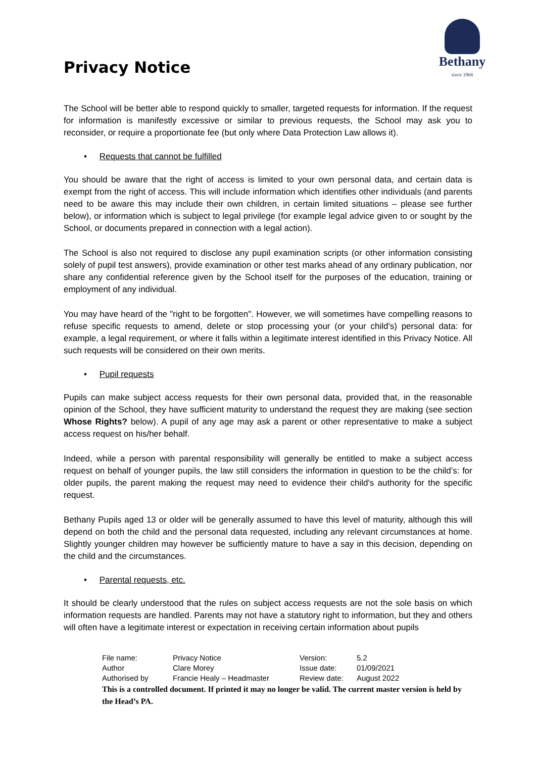Privacy Notice
Bethany
since 1866
The School will be better able to respond quickly to smaller, targeted requests for information. If the request for information is manifestly excessive or similar to previous requests, the School may ask you to reconsider, or require a proportionate fee (but only where Data Protection Law allows it).
• Requests that cannot be fulfilled
You should be aware that the right of access is limited to your own personal data, and certain data is exempt from the right of access. This will include information which identifies other individuals (and parents need to be aware this may include their own children, in certain limited situations – please see further below), or information which is subject to legal privilege (for example legal advice given to or sought by the School, or documents prepared in connection with a legal action).
The School is also not required to disclose any pupil examination scripts (or other information consisting solely of pupil test answers), provide examination or other test marks ahead of any ordinary publication, nor share any confidential reference given by the School itself for the purposes of the education, training or employment of any individual.
You may have heard of the "right to be forgotten". However, we will sometimes have compelling reasons to refuse specific requests to amend, delete or stop processing your (or your child's) personal data: for example, a legal requirement, or where it falls within a legitimate interest identified in this Privacy Notice. All such requests will be considered on their own merits.
• Pupil requests
Pupils can make subject access requests for their own personal data, provided that, in the reasonable opinion of the School, they have sufficient maturity to understand the request they are making (see section Whose Rights? below). A pupil of any age may ask a parent or other representative to make a subject access request on his/her behalf.
Indeed, while a person with parental responsibility will generally be entitled to make a subject access request on behalf of younger pupils, the law still considers the information in question to be the child’s: for older pupils, the parent making the request may need to evidence their child's authority for the specific request.
Bethany Pupils aged 13 or older will be generally assumed to have this level of maturity, although this will depend on both the child and the personal data requested, including any relevant circumstances at home. Slightly younger children may however be sufficiently mature to have a say in this decision, depending on the child and the circumstances.
• Parental requests, etc.
It should be clearly understood that the rules on subject access requests are not the sole basis on which information requests are handled. Parents may not have a statutory right to information, but they and others will often have a legitimate interest or expectation in receiving certain information about pupils
| File name: | Privacy Notice | Version: | 5.2 |
| Author | Clare Morey | Issue date: | 01/09/2021 |
| Authorised by | Francie Healy – Headmaster | Review date: | August 2022 |
This is a controlled document. If printed it may no longer be valid. The current master version is held by the Head’s PA.